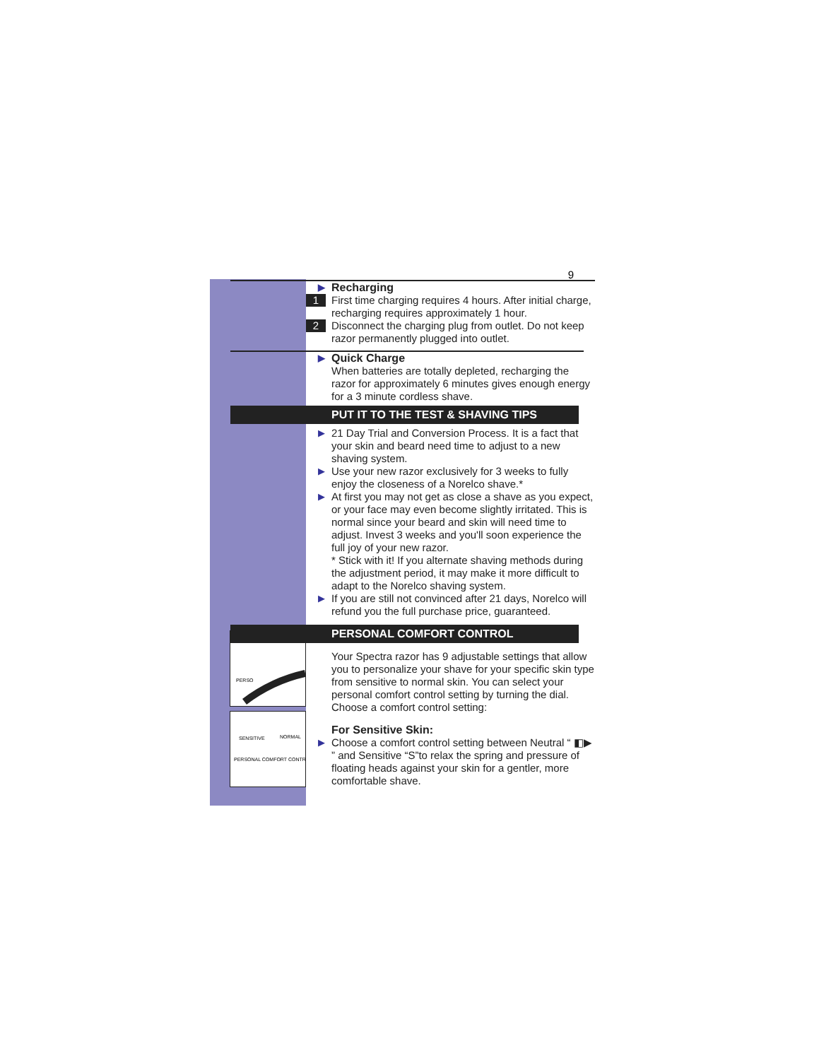PERSO
SENSITIVE
NORMAL
PERSONAL COMFORT CONTR
9
▶ Recharging
1 First time charging requires 4 hours. After initial charge, recharging requires approximately 1 hour.
2 Disconnect the charging plug from outlet. Do not keep razor permanently plugged into outlet.
▶ Quick Charge
When batteries are totally depleted, recharging the razor for approximately 6 minutes gives enough energy for a 3 minute cordless shave.
PUT IT TO THE TEST & SHAVING TIPS
▶ 21 Day Trial and Conversion Process. It is a fact that your skin and beard need time to adjust to a new shaving system.
▶ Use your new razor exclusively for 3 weeks to fully enjoy the closeness of a Norelco shave.*
▶ At first you may not get as close a shave as you expect, or your face may even become slightly irritated. This is normal since your beard and skin will need time to adjust. Invest 3 weeks and you'll soon experience the full joy of your new razor.
* Stick with it! If you alternate shaving methods during the adjustment period, it may make it more difficult to adapt to the Norelco shaving system.
▶ If you are still not convinced after 21 days, Norelco will refund you the full purchase price, guaranteed.
PERSONAL COMFORT CONTROL
Your Spectra razor has 9 adjustable settings that allow you to personalize your shave for your specific skin type from sensitive to normal skin. You can select your personal comfort control setting by turning the dial. Choose a comfort control setting:
For Sensitive Skin:
▶ Choose a comfort control setting between Neutral “ ◧▶ ” and Sensitive “S”to relax the spring and pressure of floating heads against your skin for a gentler, more comfortable shave.